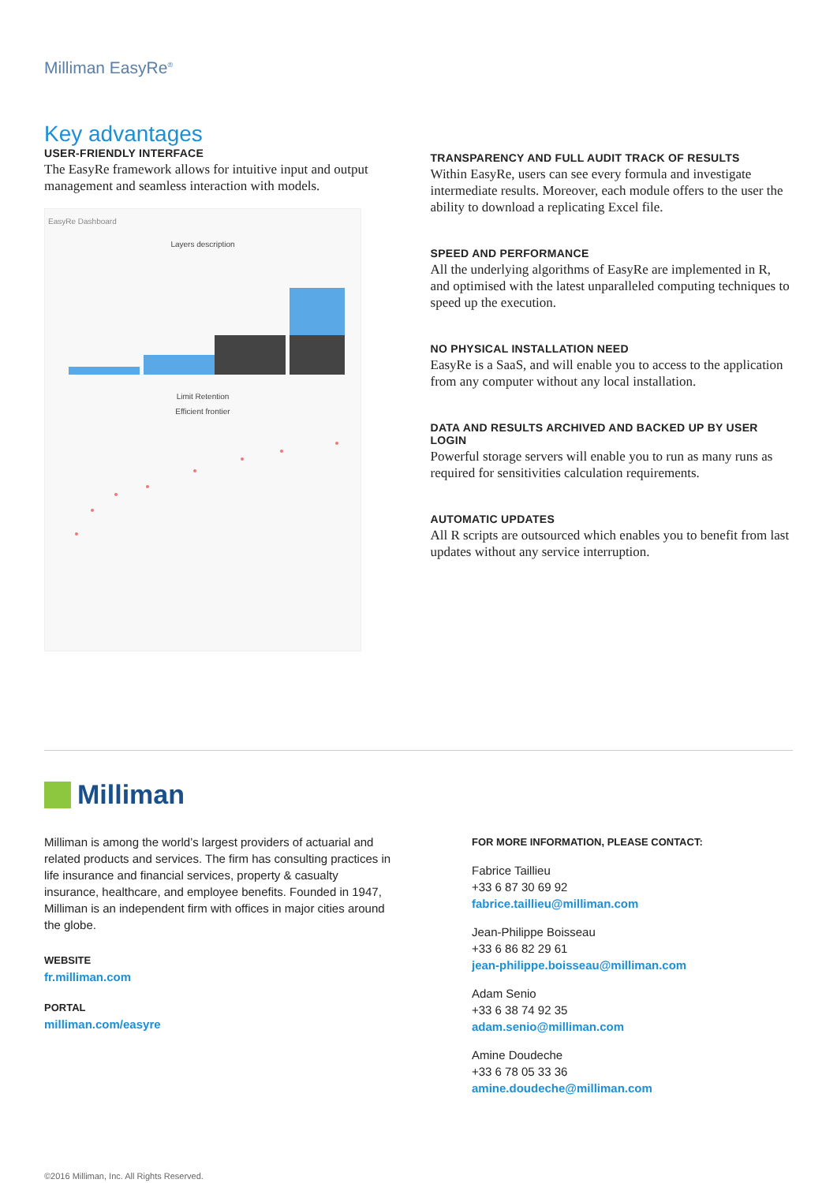Milliman EasyRe<sup>®</sup>
Key advantages
USER-FRIENDLY INTERFACE
The EasyRe framework allows for intuitive input and output management and seamless interaction with models.
EasyRe Dashboard
Layers description
Limit Retention
Efficient frontier
TRANSPARENCY AND FULL AUDIT TRACK OF RESULTS
Within EasyRe, users can see every formula and investigate intermediate results. Moreover, each module offers to the user the ability to download a replicating Excel file.
SPEED AND PERFORMANCE
All the underlying algorithms of EasyRe are implemented in R, and optimised with the latest unparalleled computing techniques to speed up the execution.
NO PHYSICAL INSTALLATION NEED
EasyRe is a SaaS, and will enable you to access to the application from any computer without any local installation.
DATA AND RESULTS ARCHIVED AND BACKED UP BY USER LOGIN
Powerful storage servers will enable you to run as many runs as required for sensitivities calculation requirements.
AUTOMATIC UPDATES
All R scripts are outsourced which enables you to benefit from last updates without any service interruption.
Milliman
Milliman is among the world’s largest providers of actuarial and related products and services. The firm has consulting practices in life insurance and financial services, property & casualty insurance, healthcare, and employee benefits. Founded in 1947, Milliman is an independent firm with offices in major cities around the globe.
WEBSITE
fr.milliman.com
PORTAL
milliman.com/easyre
FOR MORE INFORMATION, PLEASE CONTACT:
Fabrice Taillieu
+33 6 87 30 69 92
fabrice.taillieu@milliman.com
Jean-Philippe Boisseau
+33 6 86 82 29 61
jean-philippe.boisseau@milliman.com
Adam Senio
+33 6 38 74 92 35
adam.senio@milliman.com
Amine Doudeche
+33 6 78 05 33 36
amine.doudeche@milliman.com
©2016 Milliman, Inc. All Rights Reserved.